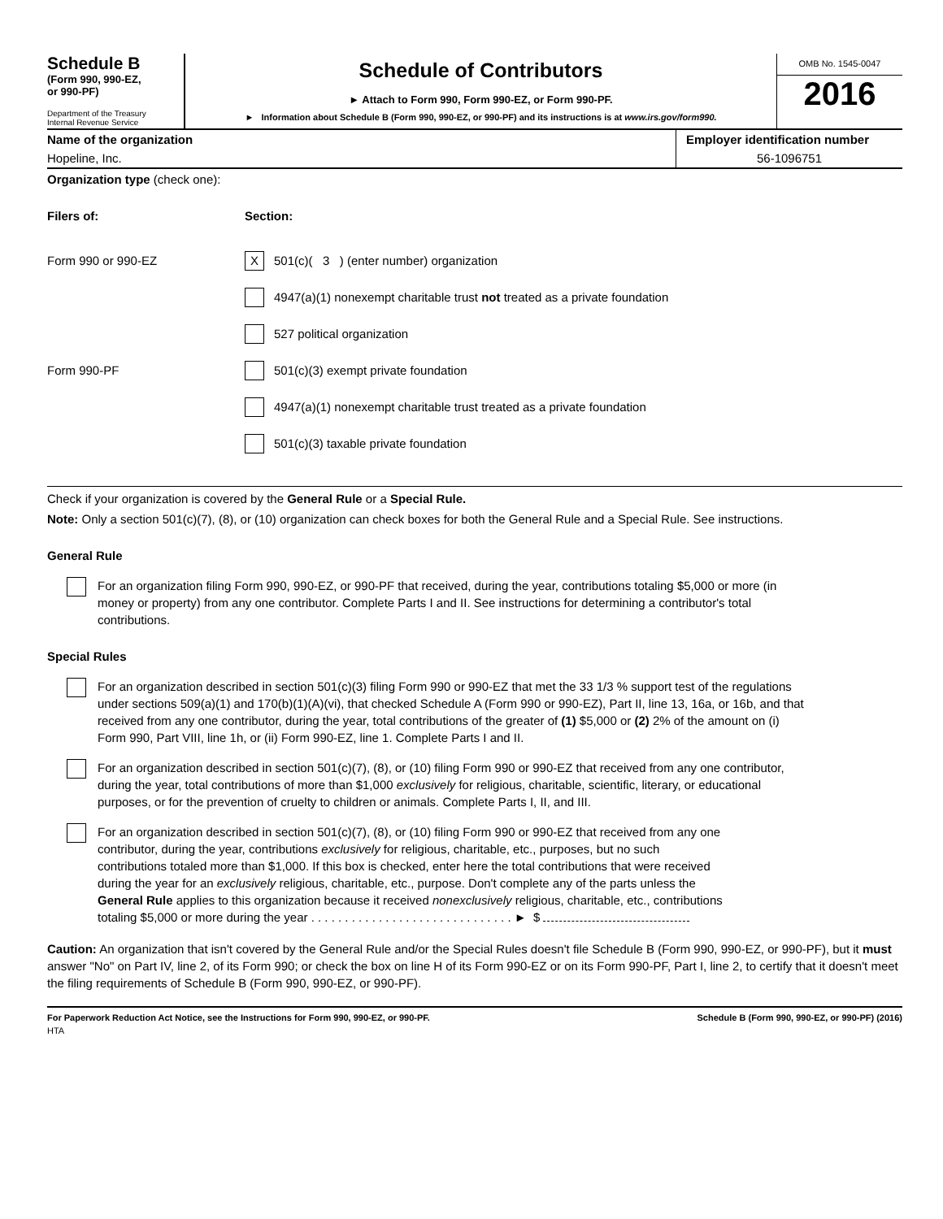Schedule B
(Form 990, 990-EZ,
or 990-PF)
Department of the Treasury
Internal Revenue Service
Schedule of Contributors
► Attach to Form 990, Form 990-EZ, or Form 990-PF.
► Information about Schedule B (Form 990, 990-EZ, or 990-PF) and its instructions is at www.irs.gov/form990.
OMB No. 1545-0047
2016
Name of the organization
Hopeline, Inc.
Employer identification number
56-1096751
Organization type (check one):
Filers of: Section:
Form 990 or 990-EZ X 501(c)( 3 ) (enter number) organization
4947(a)(1) nonexempt charitable trust not treated as a private foundation
527 political organization
Form 990-PF 501(c)(3) exempt private foundation
4947(a)(1) nonexempt charitable trust treated as a private foundation
501(c)(3) taxable private foundation
Check if your organization is covered by the General Rule or a Special Rule.
Note: Only a section 501(c)(7), (8), or (10) organization can check boxes for both the General Rule and a Special Rule. See instructions.
General Rule
For an organization filing Form 990, 990-EZ, or 990-PF that received, during the year, contributions totaling $5,000 or more (in money or property) from any one contributor. Complete Parts I and II. See instructions for determining a contributor's total contributions.
Special Rules
For an organization described in section 501(c)(3) filing Form 990 or 990-EZ that met the 33 1/3 % support test of the regulations under sections 509(a)(1) and 170(b)(1)(A)(vi), that checked Schedule A (Form 990 or 990-EZ), Part II, line 13, 16a, or 16b, and that received from any one contributor, during the year, total contributions of the greater of (1) $5,000 or (2) 2% of the amount on (i) Form 990, Part VIII, line 1h, or (ii) Form 990-EZ, line 1. Complete Parts I and II.
For an organization described in section 501(c)(7), (8), or (10) filing Form 990 or 990-EZ that received from any one contributor, during the year, total contributions of more than $1,000 exclusively for religious, charitable, scientific, literary, or educational purposes, or for the prevention of cruelty to children or animals. Complete Parts I, II, and III.
For an organization described in section 501(c)(7), (8), or (10) filing Form 990 or 990-EZ that received from any one
contributor, during the year, contributions exclusively for religious, charitable, etc., purposes, but no such
contributions totaled more than $1,000. If this box is checked, enter here the total contributions that were received
during the year for an exclusively religious, charitable, etc., purpose. Don't complete any of the parts unless the
General Rule applies to this organization because it received nonexclusively religious, charitable, etc., contributions
totaling $5,000 or more during the year . . . . . . . . . . . . . . . . . . . . . . . . . . . . . . ► $
Caution: An organization that isn't covered by the General Rule and/or the Special Rules doesn't file Schedule B (Form 990, 990-EZ, or 990-PF), but it must answer "No" on Part IV, line 2, of its Form 990; or check the box on line H of its Form 990-EZ or on its Form 990-PF, Part I, line 2, to certify that it doesn't meet the filing requirements of Schedule B (Form 990, 990-EZ, or 990-PF).
For Paperwork Reduction Act Notice, see the Instructions for Form 990, 990-EZ, or 990-PF. Schedule B (Form 990, 990-EZ, or 990-PF) (2016)
HTA